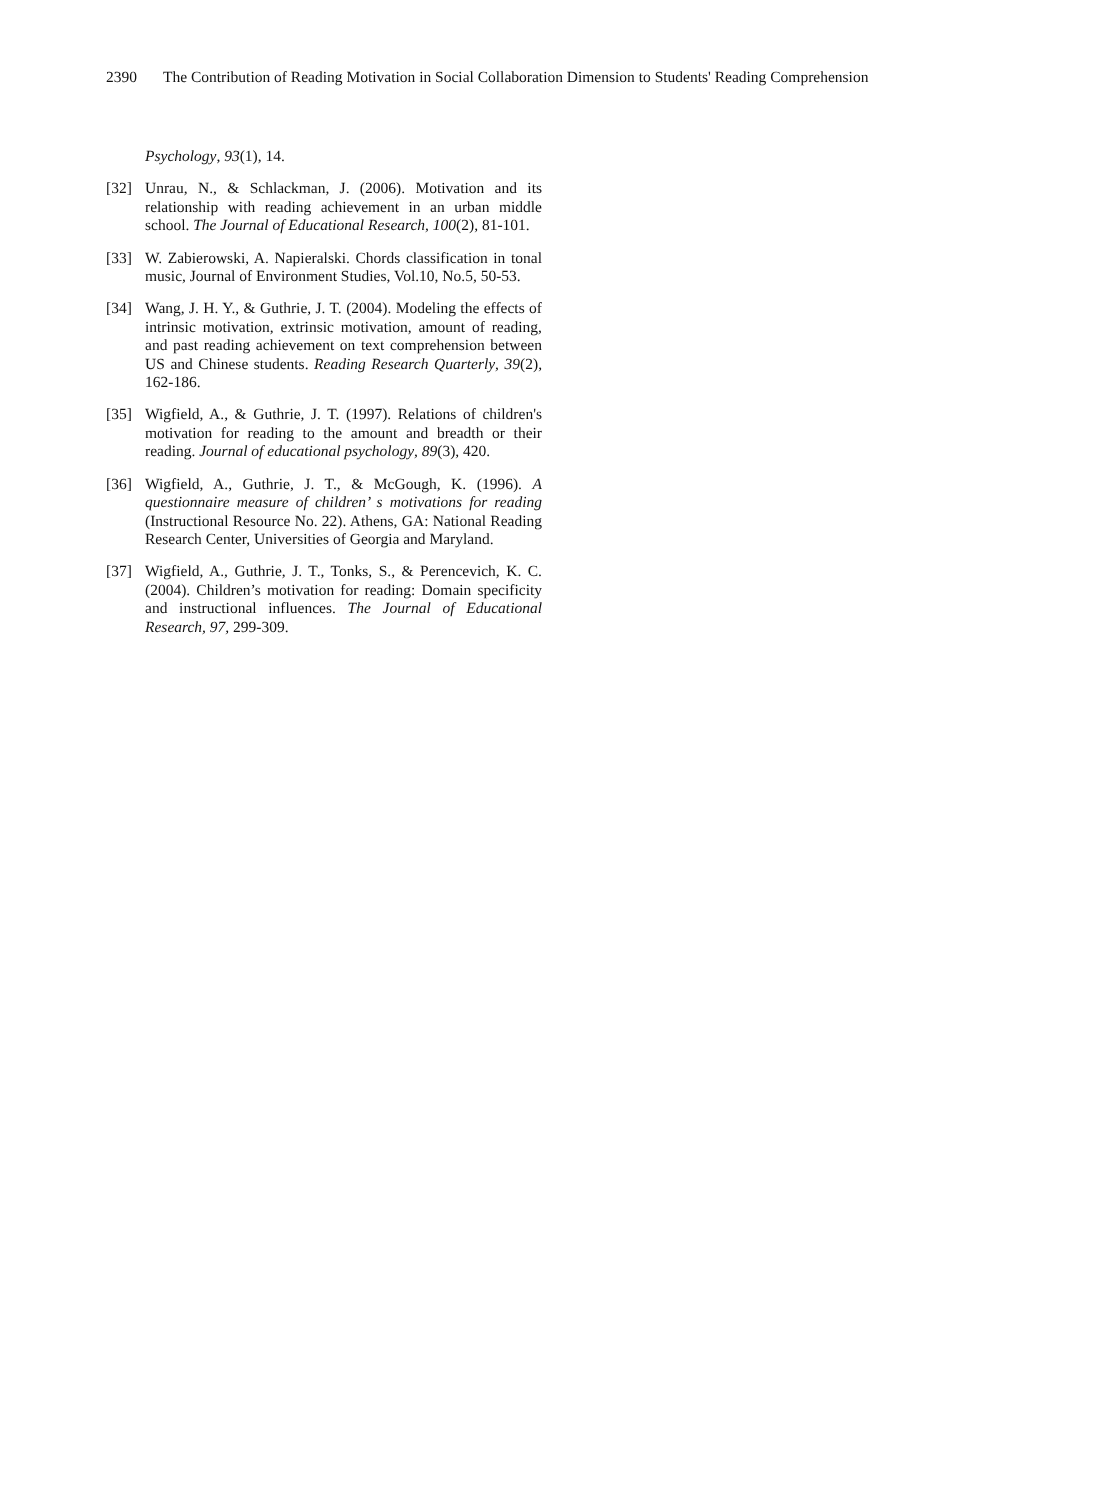2390 The Contribution of Reading Motivation in Social Collaboration Dimension to Students' Reading Comprehension
Psychology, 93(1), 14.
[32] Unrau, N., & Schlackman, J. (2006). Motivation and its relationship with reading achievement in an urban middle school. The Journal of Educational Research, 100(2), 81-101.
[33] W. Zabierowski, A. Napieralski. Chords classification in tonal music, Journal of Environment Studies, Vol.10, No.5, 50-53.
[34] Wang, J. H. Y., & Guthrie, J. T. (2004). Modeling the effects of intrinsic motivation, extrinsic motivation, amount of reading, and past reading achievement on text comprehension between US and Chinese students. Reading Research Quarterly, 39(2), 162-186.
[35] Wigfield, A., & Guthrie, J. T. (1997). Relations of children's motivation for reading to the amount and breadth or their reading. Journal of educational psychology, 89(3), 420.
[36] Wigfield, A., Guthrie, J. T., & McGough, K. (1996). A questionnaire measure of children’ s motivations for reading (Instructional Resource No. 22). Athens, GA: National Reading Research Center, Universities of Georgia and Maryland.
[37] Wigfield, A., Guthrie, J. T., Tonks, S., & Perencevich, K. C. (2004). Children’s motivation for reading: Domain specificity and instructional influences. The Journal of Educational Research, 97, 299-309.